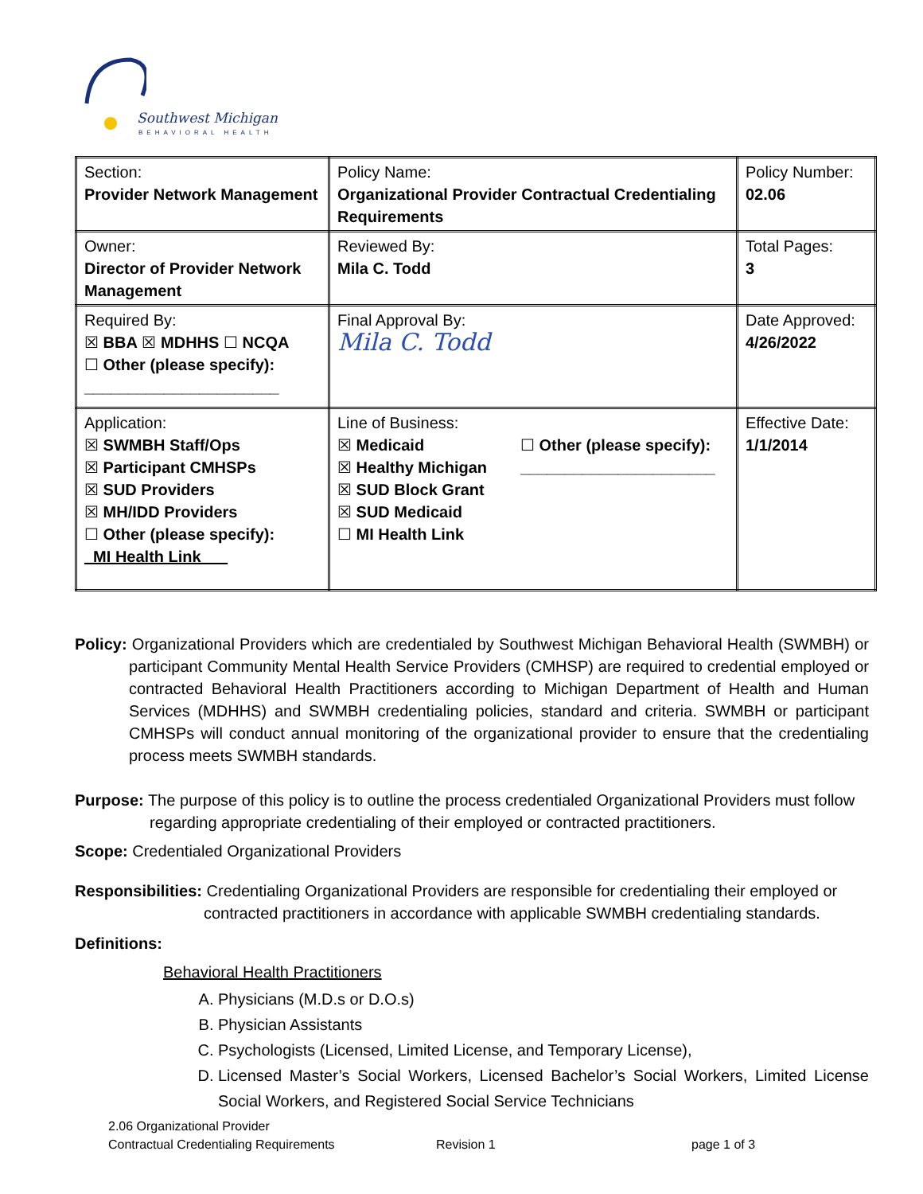Southwest Michigan
BEHAVIORAL HEALTH
| Section: Provider Network Management | Policy Name: Organizational Provider Contractual Credentialing Requirements | Policy Number: 02.06 |
| Owner: Director of Provider Network Management | Reviewed By: Mila C. Todd | Total Pages: 3 |
| Required By: ☒ BBA ☒ MDHHS ☐ NCQA ☐ Other (please specify): ______________________ | Final Approval By: Mila C. Todd | Date Approved: 4/26/2022 |
| Application: ☒ SWMBH Staff/Ops ☒ Participant CMHSPs ☒ SUD Providers ☒ MH/IDD Providers ☐ Other (please specify): _MI Health Link___ | Line of Business: ☒ Medicaid ☒ Healthy Michigan ☒ SUD Block Grant ☒ SUD Medicaid ☐ MI Health Link ☐ Other (please specify): ______________________ | Effective Date: 1/1/2014 |
Policy: Organizational Providers which are credentialed by Southwest Michigan Behavioral Health (SWMBH) or participant Community Mental Health Service Providers (CMHSP) are required to credential employed or contracted Behavioral Health Practitioners according to Michigan Department of Health and Human Services (MDHHS) and SWMBH credentialing policies, standard and criteria. SWMBH or participant CMHSPs will conduct annual monitoring of the organizational provider to ensure that the credentialing process meets SWMBH standards.
Purpose: The purpose of this policy is to outline the process credentialed Organizational Providers must follow regarding appropriate credentialing of their employed or contracted practitioners.
Scope: Credentialed Organizational Providers
Responsibilities: Credentialing Organizational Providers are responsible for credentialing their employed or contracted practitioners in accordance with applicable SWMBH credentialing standards.
Definitions:
Behavioral Health Practitioners
A. Physicians (M.D.s or D.O.s)
B. Physician Assistants
C. Psychologists (Licensed, Limited License, and Temporary License),
D. Licensed Master’s Social Workers, Licensed Bachelor’s Social Workers, Limited License Social Workers, and Registered Social Service Technicians
2.06 Organizational Provider
Contractual Credentialing Requirements Revision 1 page 1 of 3